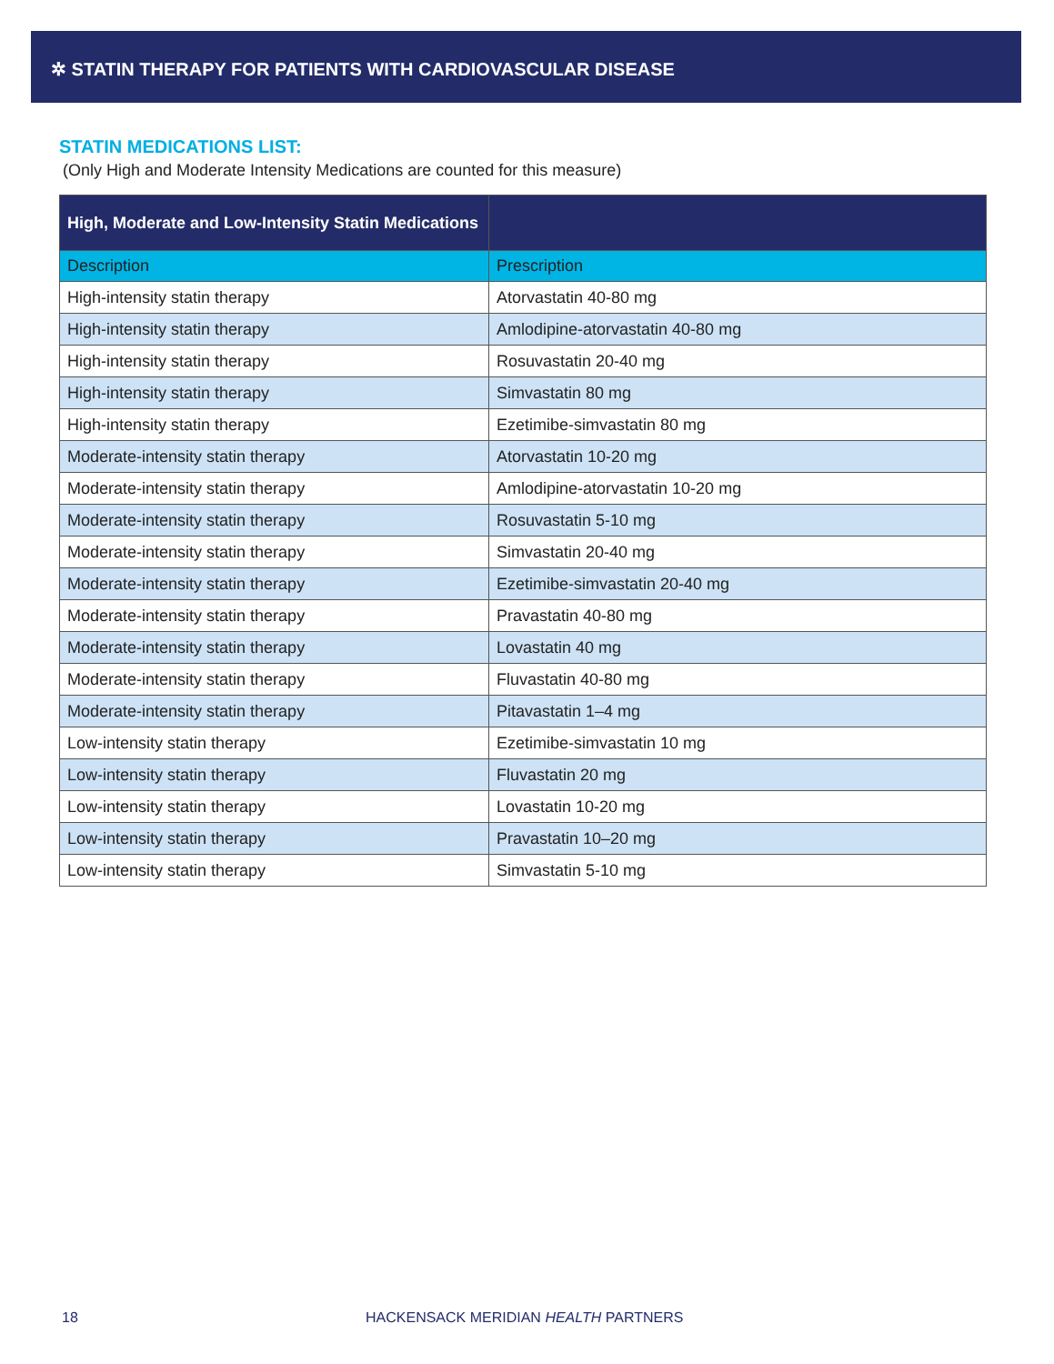✲ STATIN THERAPY FOR PATIENTS WITH CARDIOVASCULAR DISEASE
STATIN MEDICATIONS LIST:
(Only High and Moderate Intensity Medications are counted for this measure)
| High, Moderate and Low-Intensity Statin Medications | |
| --- | --- |
| Description | Prescription |
| High-intensity statin therapy | Atorvastatin 40-80 mg |
| High-intensity statin therapy | Amlodipine-atorvastatin 40-80 mg |
| High-intensity statin therapy | Rosuvastatin 20-40 mg |
| High-intensity statin therapy | Simvastatin 80 mg |
| High-intensity statin therapy | Ezetimibe-simvastatin 80 mg |
| Moderate-intensity statin therapy | Atorvastatin 10-20 mg |
| Moderate-intensity statin therapy | Amlodipine-atorvastatin 10-20 mg |
| Moderate-intensity statin therapy | Rosuvastatin 5-10 mg |
| Moderate-intensity statin therapy | Simvastatin 20-40 mg |
| Moderate-intensity statin therapy | Ezetimibe-simvastatin 20-40 mg |
| Moderate-intensity statin therapy | Pravastatin 40-80 mg |
| Moderate-intensity statin therapy | Lovastatin 40 mg |
| Moderate-intensity statin therapy | Fluvastatin 40-80 mg |
| Moderate-intensity statin therapy | Pitavastatin 1–4 mg |
| Low-intensity statin therapy | Ezetimibe-simvastatin 10 mg |
| Low-intensity statin therapy | Fluvastatin 20 mg |
| Low-intensity statin therapy | Lovastatin 10-20 mg |
| Low-intensity statin therapy | Pravastatin 10–20 mg |
| Low-intensity statin therapy | Simvastatin 5-10 mg |
18 HACKENSACK MERIDIAN HEALTH PARTNERS